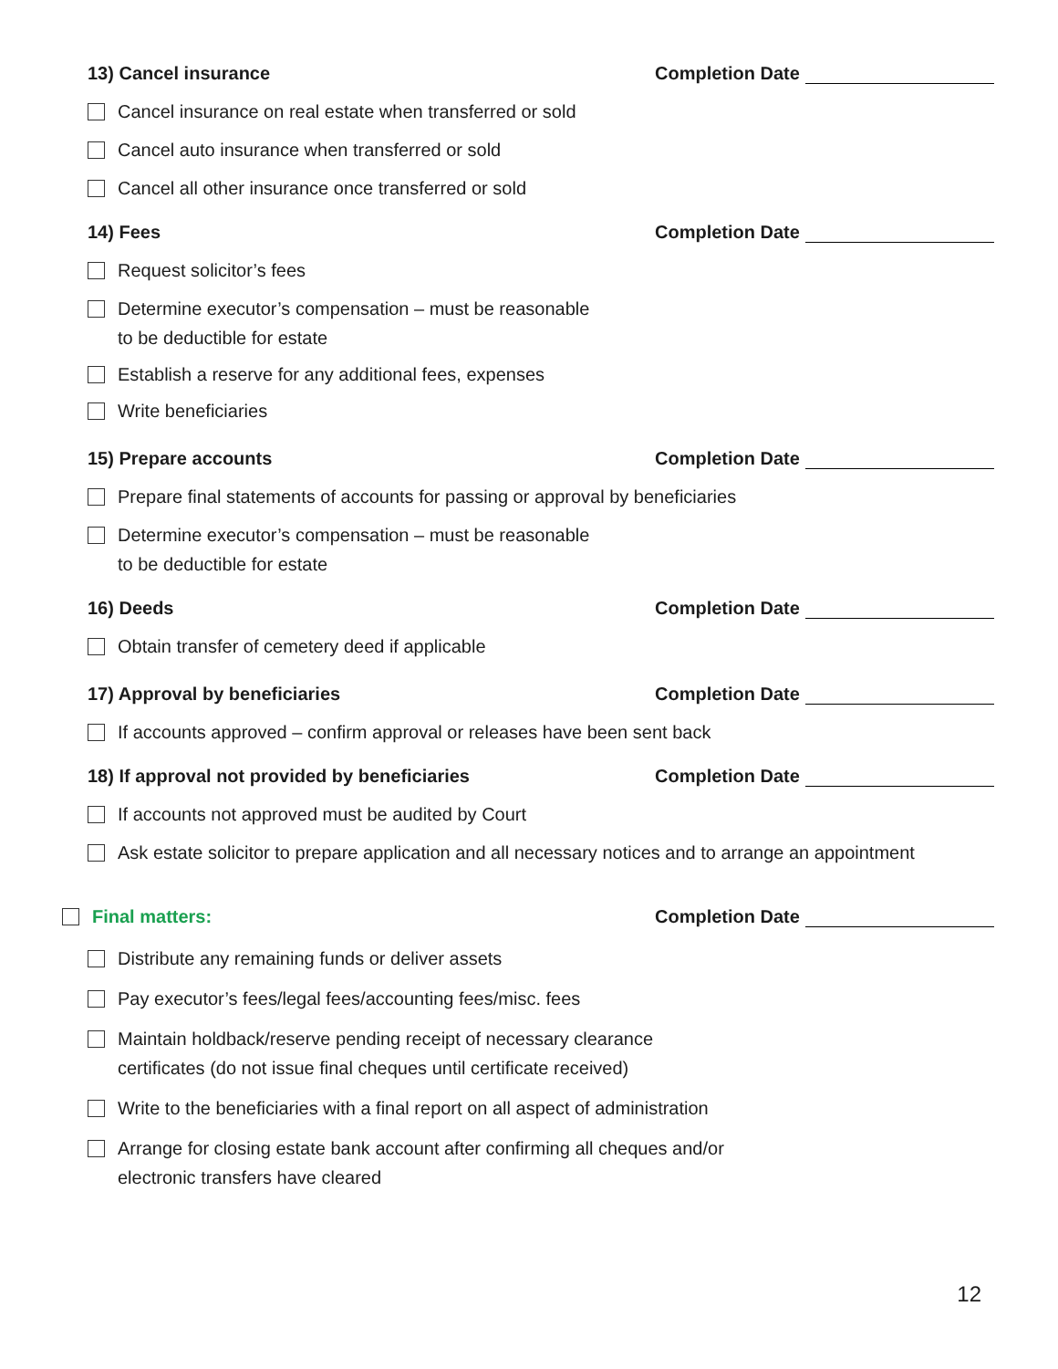13) Cancel insurance
Completion Date
Cancel insurance on real estate when transferred or sold
Cancel auto insurance when transferred or sold
Cancel all other insurance once transferred or sold
14) Fees
Completion Date
Request solicitor’s fees
Determine executor’s compensation – must be reasonable
to be deductible for estate
Establish a reserve for any additional fees, expenses
Write beneficiaries
15) Prepare accounts
Completion Date
Prepare final statements of accounts for passing or approval by beneficiaries
Determine executor’s compensation – must be reasonable
to be deductible for estate
16) Deeds
Completion Date
Obtain transfer of cemetery deed if applicable
17) Approval by beneficiaries
Completion Date
If accounts approved – confirm approval or releases have been sent back
18) If approval not provided by beneficiaries
Completion Date
If accounts not approved must be audited by Court
Ask estate solicitor to prepare application and all necessary notices and to arrange an appointment
Final matters:
Completion Date
Distribute any remaining funds or deliver assets
Pay executor’s fees/legal fees/accounting fees/misc. fees
Maintain holdback/reserve pending receipt of necessary clearance
certificates (do not issue final cheques until certificate received)
Write to the beneficiaries with a final report on all aspect of administration
Arrange for closing estate bank account after confirming all cheques and/or
electronic transfers have cleared
12